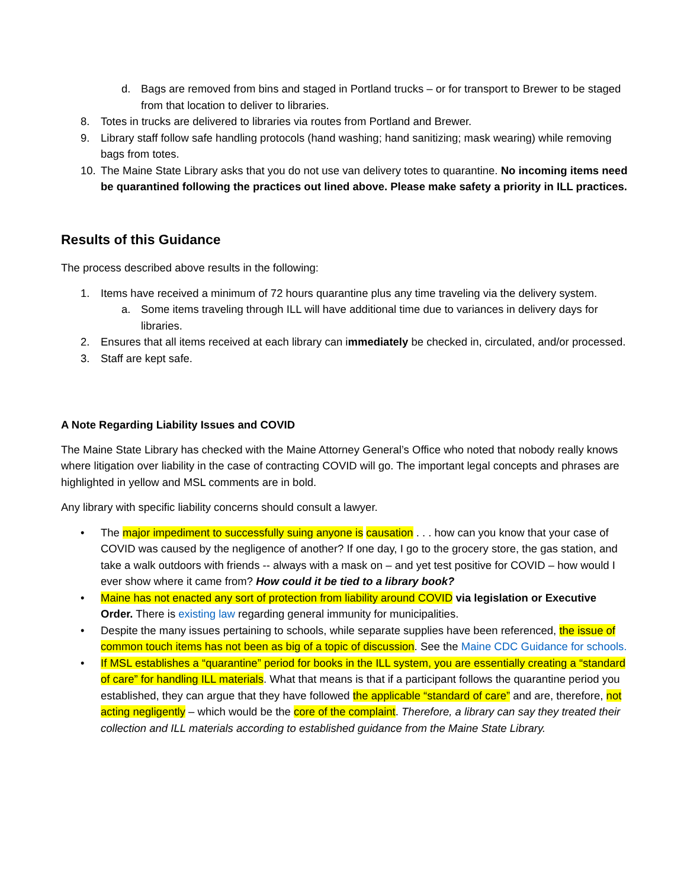d. Bags are removed from bins and staged in Portland trucks – or for transport to Brewer to be staged from that location to deliver to libraries.
8. Totes in trucks are delivered to libraries via routes from Portland and Brewer.
9. Library staff follow safe handling protocols (hand washing; hand sanitizing; mask wearing) while removing bags from totes.
10. The Maine State Library asks that you do not use van delivery totes to quarantine. No incoming items need be quarantined following the practices out lined above. Please make safety a priority in ILL practices.
Results of this Guidance
The process described above results in the following:
1. Items have received a minimum of 72 hours quarantine plus any time traveling via the delivery system.
a. Some items traveling through ILL will have additional time due to variances in delivery days for libraries.
2. Ensures that all items received at each library can immediately be checked in, circulated, and/or processed.
3. Staff are kept safe.
A Note Regarding Liability Issues and COVID
The Maine State Library has checked with the Maine Attorney General’s Office who noted that nobody really knows where litigation over liability in the case of contracting COVID will go. The important legal concepts and phrases are highlighted in yellow and MSL comments are in bold.
Any library with specific liability concerns should consult a lawyer.
• The major impediment to successfully suing anyone is causation . . . how can you know that your case of COVID was caused by the negligence of another? If one day, I go to the grocery store, the gas station, and take a walk outdoors with friends -- always with a mask on – and yet test positive for COVID – how would I ever show where it came from? How could it be tied to a library book?
• Maine has not enacted any sort of protection from liability around COVID via legislation or Executive Order. There is existing law regarding general immunity for municipalities.
• Despite the many issues pertaining to schools, while separate supplies have been referenced, the issue of common touch items has not been as big of a topic of discussion. See the Maine CDC Guidance for schools.
• If MSL establishes a “quarantine” period for books in the ILL system, you are essentially creating a “standard of care” for handling ILL materials. What that means is that if a participant follows the quarantine period you established, they can argue that they have followed the applicable “standard of care” and are, therefore, not acting negligently – which would be the core of the complaint. Therefore, a library can say they treated their collection and ILL materials according to established guidance from the Maine State Library.